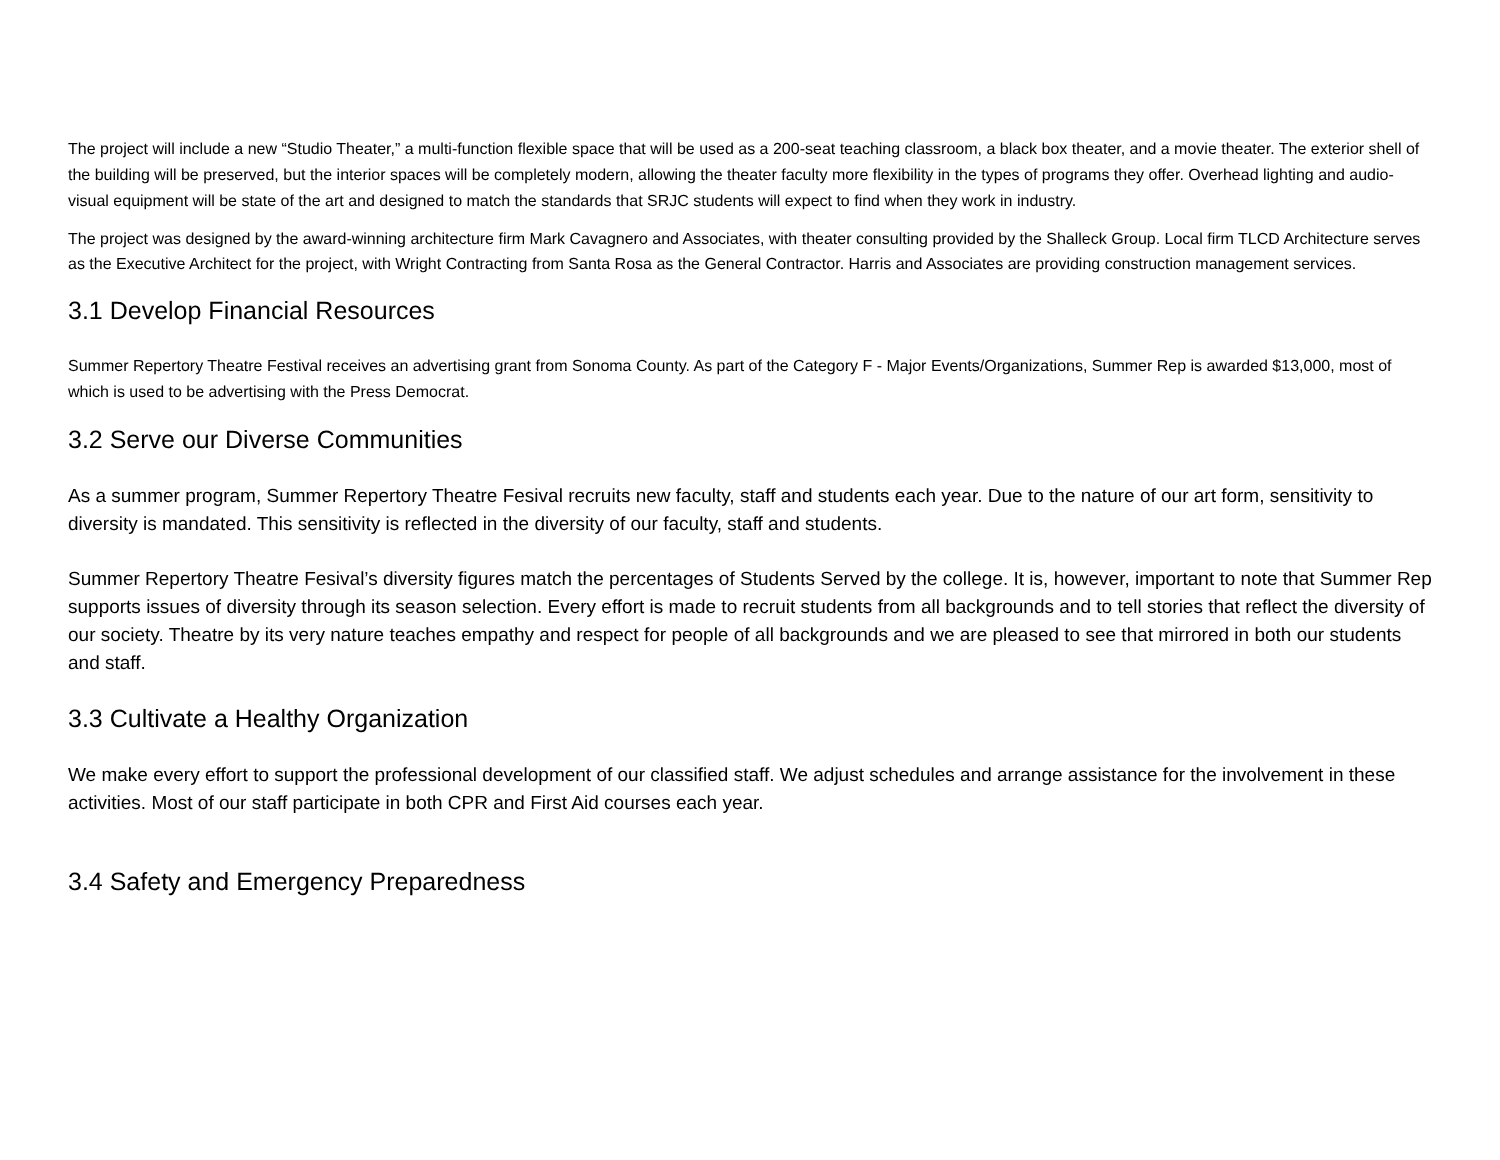The project will include a new “Studio Theater,” a multi-function flexible space that will be used as a 200-seat teaching classroom, a black box theater, and a movie theater. The exterior shell of the building will be preserved, but the interior spaces will be completely modern, allowing the theater faculty more flexibility in the types of programs they offer. Overhead lighting and audio-visual equipment will be state of the art and designed to match the standards that SRJC students will expect to find when they work in industry.
The project was designed by the award-winning architecture firm Mark Cavagnero and Associates, with theater consulting provided by the Shalleck Group. Local firm TLCD Architecture serves as the Executive Architect for the project, with Wright Contracting from Santa Rosa as the General Contractor. Harris and Associates are providing construction management services.
3.1 Develop Financial Resources
Summer Repertory Theatre Festival receives an advertising grant from Sonoma County. As part of the Category F - Major Events/Organizations, Summer Rep is awarded $13,000, most of which is used to be advertising with the Press Democrat.
3.2 Serve our Diverse Communities
As a summer program, Summer Repertory Theatre Fesival recruits new faculty, staff and students each year. Due to the nature of our art form, sensitivity to diversity is mandated. This sensitivity is reflected in the diversity of our faculty, staff and students.
Summer Repertory Theatre Fesival’s diversity figures match the percentages of Students Served by the college. It is, however, important to note that Summer Rep supports issues of diversity through its season selection. Every effort is made to recruit students from all backgrounds and to tell stories that reflect the diversity of our society. Theatre by its very nature teaches empathy and respect for people of all backgrounds and we are pleased to see that mirrored in both our students and staff.
3.3 Cultivate a Healthy Organization
We make every effort to support the professional development of our classified staff. We adjust schedules and arrange assistance for the involvement in these activities. Most of our staff participate in both CPR and First Aid courses each year.
3.4 Safety and Emergency Preparedness